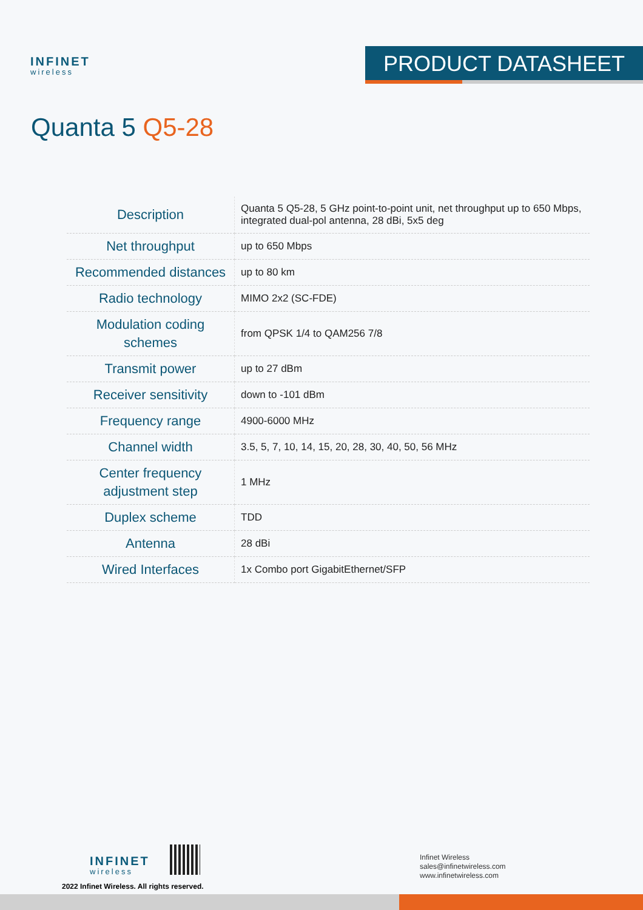INFINET
wireless
PRODUCT DATASHEET
Quanta 5 Q5-28
| Description | Quanta 5 Q5-28, 5 GHz point-to-point unit, net throughput up to 650 Mbps, integrated dual-pol antenna, 28 dBi, 5x5 deg |
| Net throughput | up to 650 Mbps |
| Recommended distances | up to 80 km |
| Radio technology | MIMO 2x2 (SC-FDE) |
| Modulation coding schemes | from QPSK 1/4 to QAM256 7/8 |
| Transmit power | up to 27 dBm |
| Receiver sensitivity | down to -101 dBm |
| Frequency range | 4900-6000 MHz |
| Channel width | 3.5, 5, 7, 10, 14, 15, 20, 28, 30, 40, 50, 56 MHz |
| Center frequency adjustment step | 1 MHz |
| Duplex scheme | TDD |
| Antenna | 28 dBi |
| Wired Interfaces | 1x Combo port GigabitEthernet/SFP |
INFINET
wireless
2022 Infinet Wireless. All rights reserved.
Infinet Wireless
sales@infinetwireless.com
www.infinetwireless.com